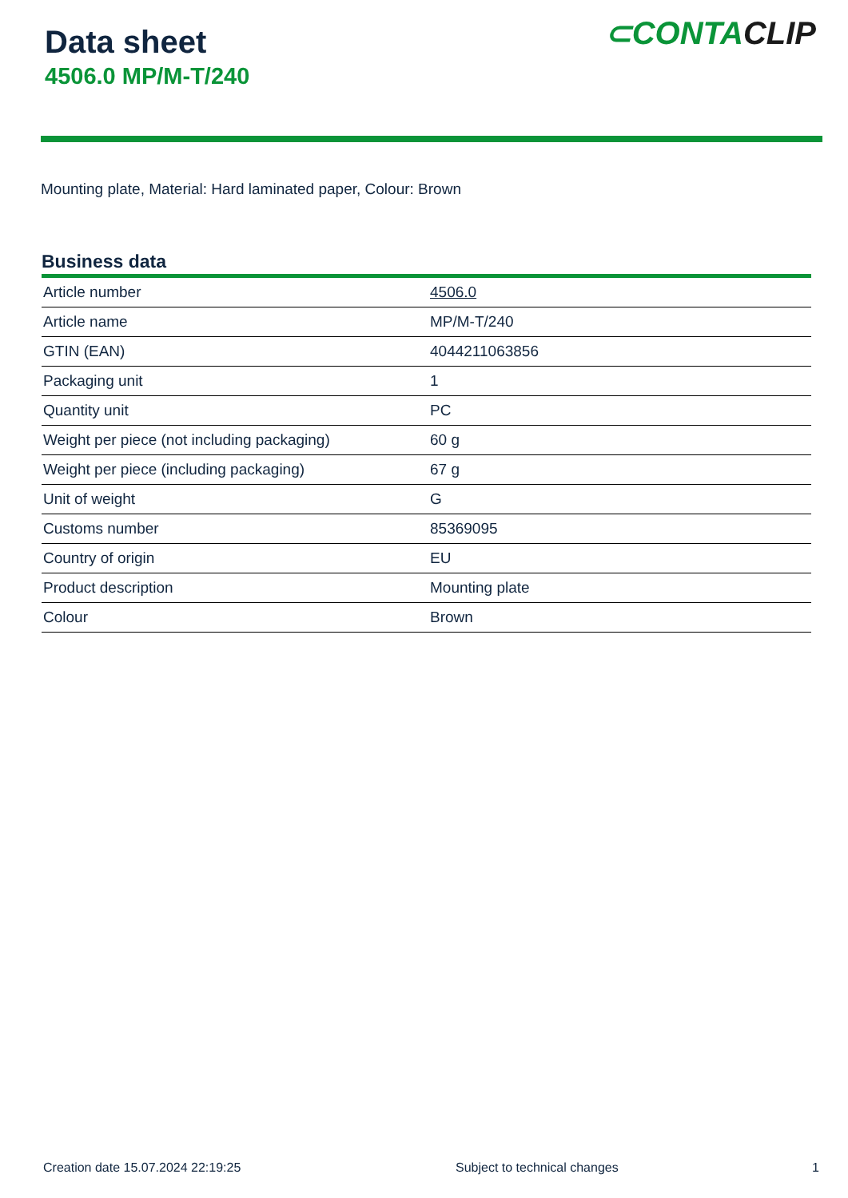Data sheet
4506.0 MP/M-T/240
⊂ CONTACLIP
Mounting plate, Material: Hard laminated paper, Colour: Brown
Business data
| Article number | 4506.0 |
| Article name | MP/M-T/240 |
| GTIN (EAN) | 4044211063856 |
| Packaging unit | 1 |
| Quantity unit | PC |
| Weight per piece (not including packaging) | 60 g |
| Weight per piece (including packaging) | 67 g |
| Unit of weight | G |
| Customs number | 85369095 |
| Country of origin | EU |
| Product description | Mounting plate |
| Colour | Brown |
Creation date 15.07.2024 22:19:25 Subject to technical changes 1